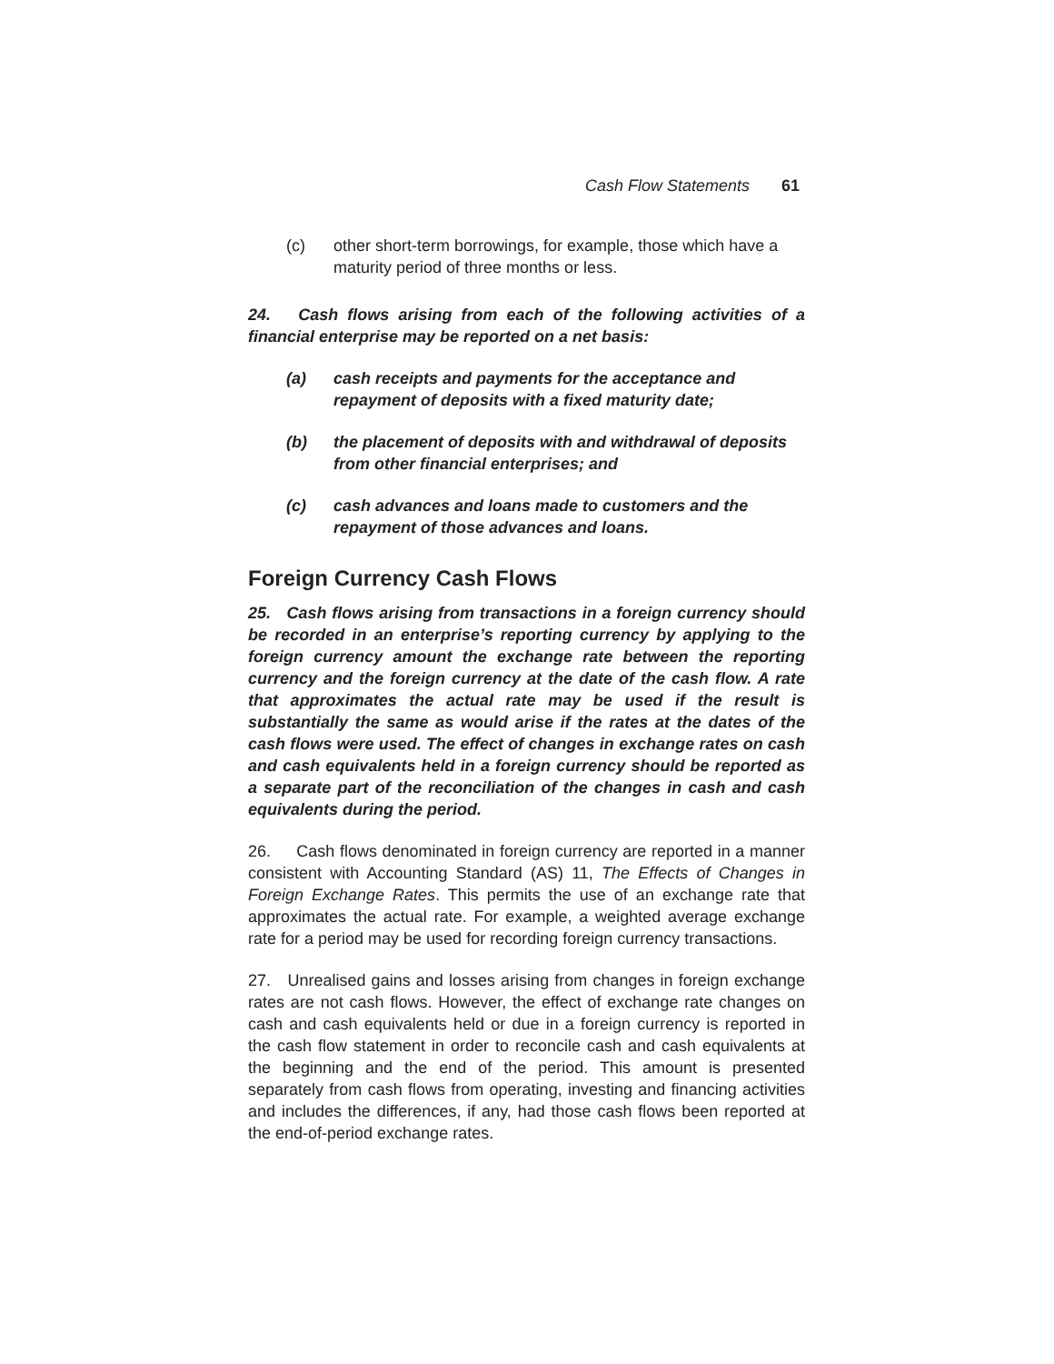Cash Flow Statements 61
(c) other short-term borrowings, for example, those which have a maturity period of three months or less.
24. Cash flows arising from each of the following activities of a financial enterprise may be reported on a net basis:
(a) cash receipts and payments for the acceptance and repayment of deposits with a fixed maturity date;
(b) the placement of deposits with and withdrawal of deposits from other financial enterprises; and
(c) cash advances and loans made to customers and the repayment of those advances and loans.
Foreign Currency Cash Flows
25. Cash flows arising from transactions in a foreign currency should be recorded in an enterprise’s reporting currency by applying to the foreign currency amount the exchange rate between the reporting currency and the foreign currency at the date of the cash flow. A rate that approximates the actual rate may be used if the result is substantially the same as would arise if the rates at the dates of the cash flows were used. The effect of changes in exchange rates on cash and cash equivalents held in a foreign currency should be reported as a separate part of the reconciliation of the changes in cash and cash equivalents during the period.
26. Cash flows denominated in foreign currency are reported in a manner consistent with Accounting Standard (AS) 11, The Effects of Changes in Foreign Exchange Rates. This permits the use of an exchange rate that approximates the actual rate. For example, a weighted average exchange rate for a period may be used for recording foreign currency transactions.
27. Unrealised gains and losses arising from changes in foreign exchange rates are not cash flows. However, the effect of exchange rate changes on cash and cash equivalents held or due in a foreign currency is reported in the cash flow statement in order to reconcile cash and cash equivalents at the beginning and the end of the period. This amount is presented separately from cash flows from operating, investing and financing activities and includes the differences, if any, had those cash flows been reported at the end-of-period exchange rates.